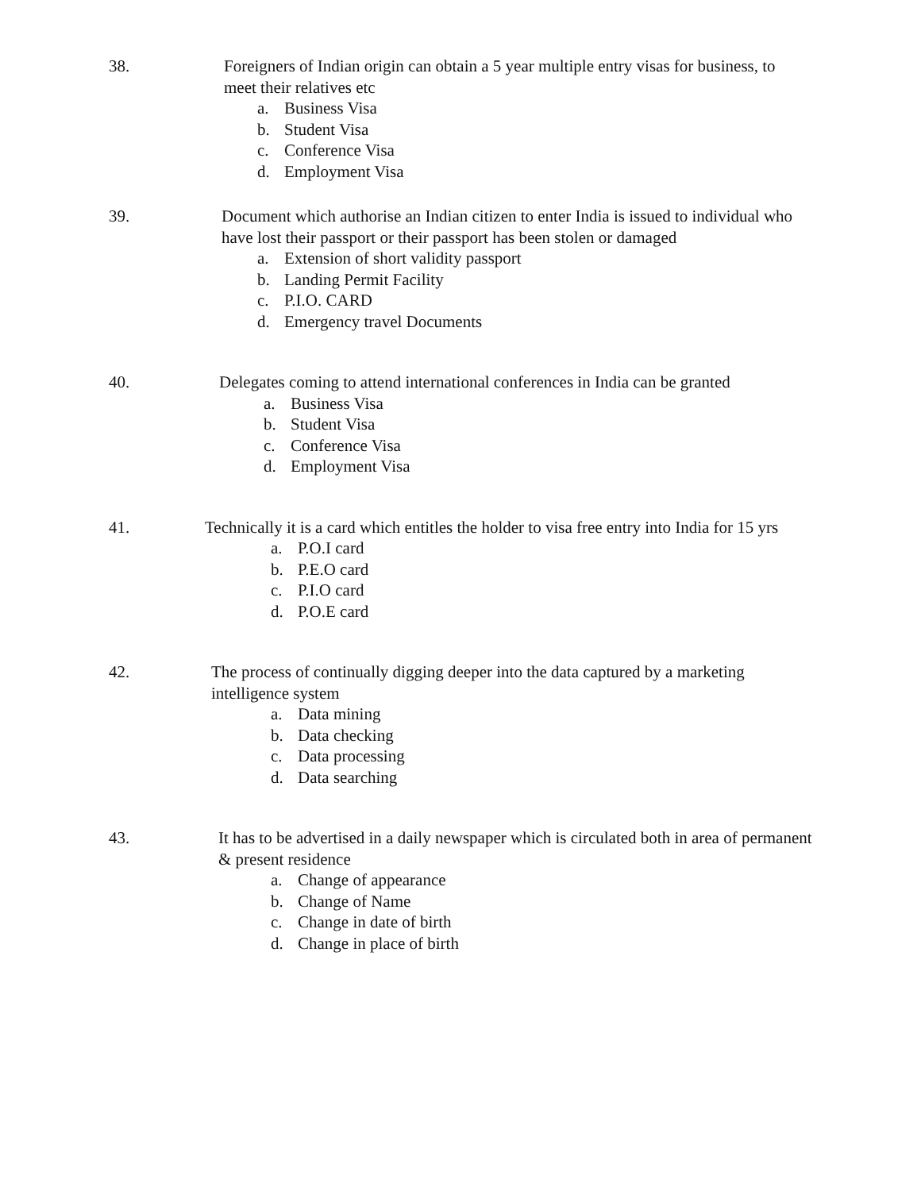38.
Foreigners of Indian origin can obtain a 5 year multiple entry visas for business, to meet their relatives etc
a. Business Visa
b. Student Visa
c. Conference Visa
d. Employment Visa
39.
Document which authorise an Indian citizen to enter India is issued to individual who have lost their passport or their passport has been stolen or damaged
a. Extension of short validity passport
b. Landing Permit Facility
c. P.I.O. CARD
d. Emergency travel Documents
40.
Delegates coming to attend international conferences in India can be granted
a. Business Visa
b. Student Visa
c. Conference Visa
d. Employment Visa
41.
Technically it is a card which entitles the holder to visa free entry into India for 15 yrs
a. P.O.I card
b. P.E.O card
c. P.I.O card
d. P.O.E card
42.
The process of continually digging deeper into the data captured by a marketing intelligence system
a. Data mining
b. Data checking
c. Data processing
d. Data searching
43.
It has to be advertised in a daily newspaper which is circulated both in area of permanent & present residence
a. Change of appearance
b. Change of Name
c. Change in date of birth
d. Change in place of birth